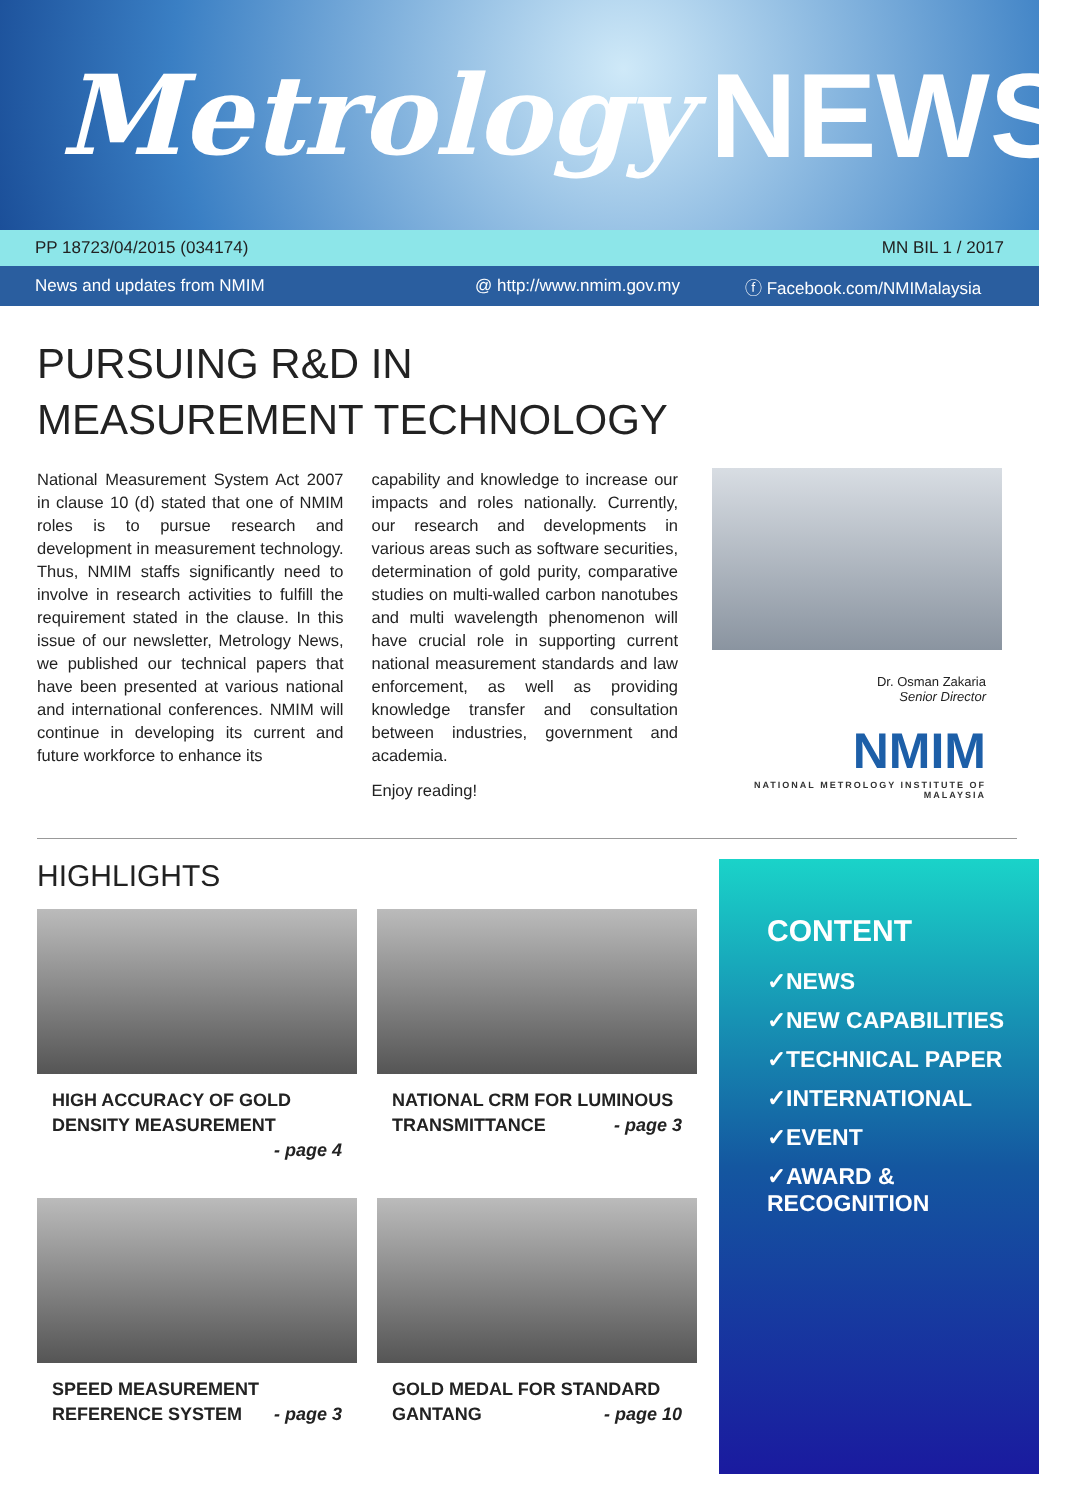Metrology NEWS
PP 18723/04/2015 (034174) MN BIL 1 / 2017
News and updates from NMIM @ http://www.nmim.gov.my ⓕ Facebook.com/NMIMalaysia
PURSUING R&D IN MEASUREMENT TECHNOLOGY
National Measurement System Act 2007 in clause 10 (d) stated that one of NMIM roles is to pursue research and development in measurement technology. Thus, NMIM staffs significantly need to involve in research activities to fulfill the requirement stated in the clause. In this issue of our newsletter, Metrology News, we published our technical papers that have been presented at various national and international conferences. NMIM will continue in developing its current and future workforce to enhance its
capability and knowledge to increase our impacts and roles nationally. Currently, our research and developments in various areas such as software securities, determination of gold purity, comparative studies on multi-walled carbon nanotubes and multi wavelength phenomenon will have crucial role in supporting current national measurement standards and law enforcement, as well as providing knowledge transfer and consultation between industries, government and academia.
Enjoy reading!
Dr. Osman Zakaria
Senior Director
NMIM
NATIONAL METROLOGY INSTITUTE OF MALAYSIA
HIGHLIGHTS
HIGH ACCURACY OF GOLD DENSITY MEASUREMENT
- page 4
NATIONAL CRM FOR LUMINOUS TRANSMITTANCE - page 3
SPEED MEASUREMENT REFERENCE SYSTEM - page 3
GOLD MEDAL FOR STANDARD GANTANG - page 10
CONTENT
✓NEWS
✓NEW CAPABILITIES
✓TECHNICAL PAPER
✓INTERNATIONAL
✓EVENT
✓AWARD &
RECOGNITION